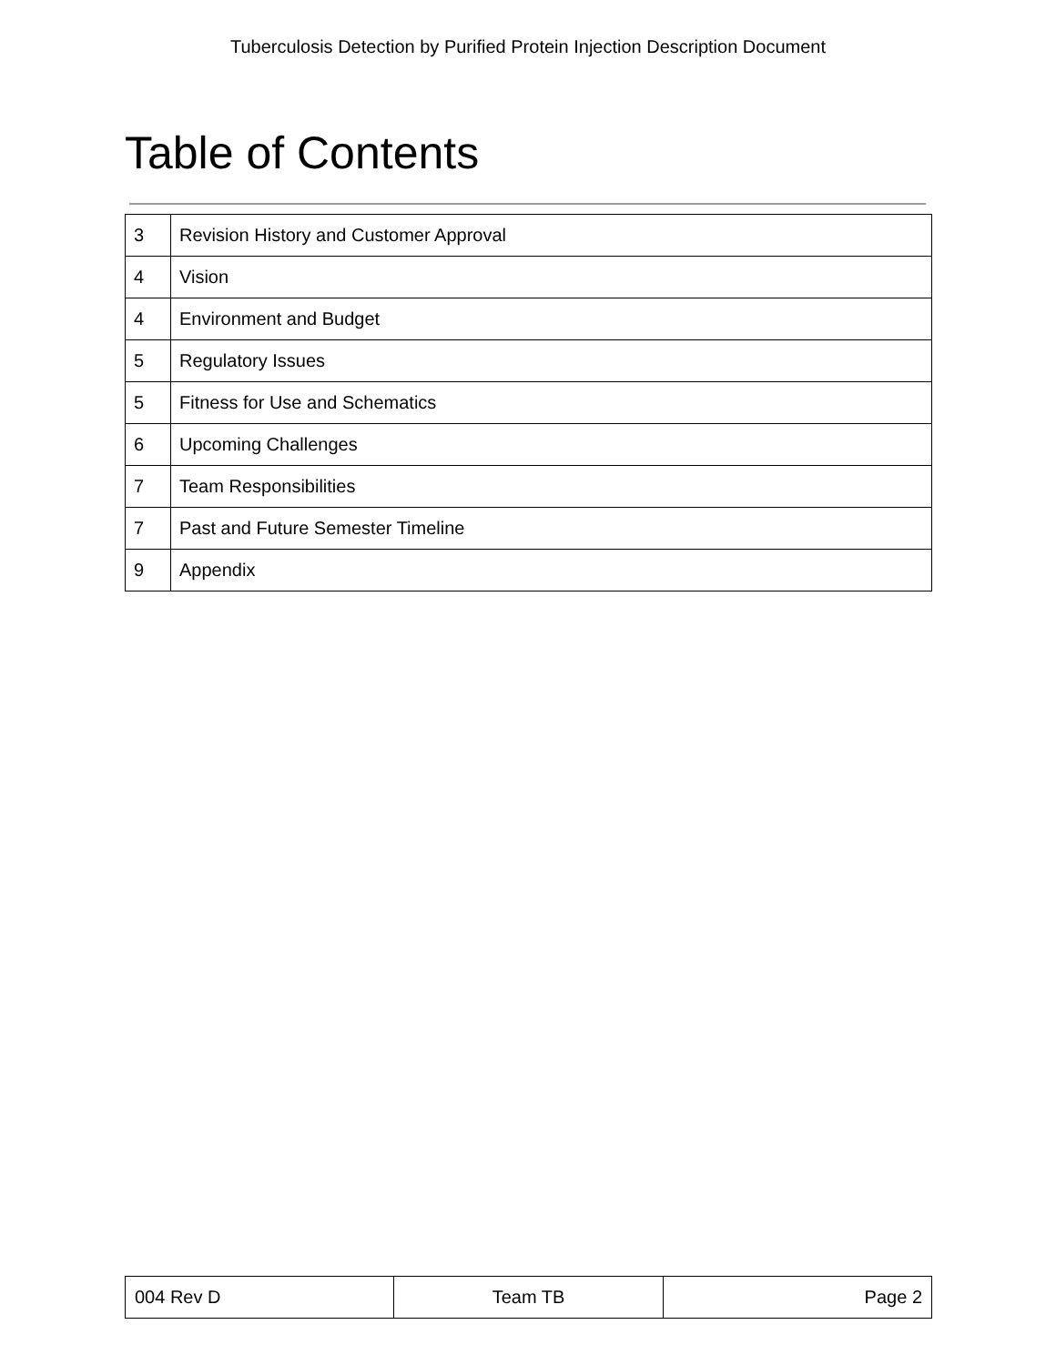Tuberculosis Detection by Purified Protein Injection Description Document
Table of Contents
| 3 | Revision History and Customer Approval |
| 4 | Vision |
| 4 | Environment and Budget |
| 5 | Regulatory Issues |
| 5 | Fitness for Use and Schematics |
| 6 | Upcoming Challenges |
| 7 | Team Responsibilities |
| 7 | Past and Future Semester Timeline |
| 9 | Appendix |
| 004 Rev D | Team TB | Page 2 |